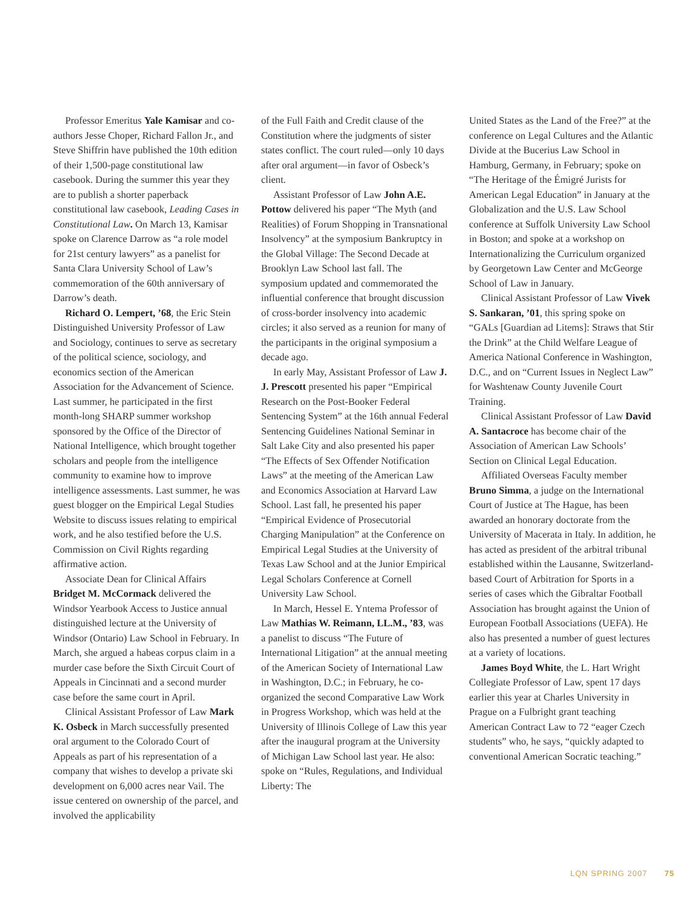Professor Emeritus Yale Kamisar and co-authors Jesse Choper, Richard Fallon Jr., and Steve Shiffrin have published the 10th edition of their 1,500-page constitutional law casebook. During the summer this year they are to publish a shorter paperback constitutional law casebook, Leading Cases in Constitutional Law. On March 13, Kamisar spoke on Clarence Darrow as “a role model for 21st century lawyers” as a panelist for Santa Clara University School of Law’s commemoration of the 60th anniversary of Darrow’s death.
Richard O. Lempert, ’68, the Eric Stein Distinguished University Professor of Law and Sociology, continues to serve as secretary of the political science, sociology, and economics section of the American Association for the Advancement of Science. Last summer, he participated in the first month-long SHARP summer workshop sponsored by the Office of the Director of National Intelligence, which brought together scholars and people from the intelligence community to examine how to improve intelligence assessments. Last summer, he was guest blogger on the Empirical Legal Studies Website to discuss issues relating to empirical work, and he also testified before the U.S. Commission on Civil Rights regarding affirmative action.
Associate Dean for Clinical Affairs Bridget M. McCormack delivered the Windsor Yearbook Access to Justice annual distinguished lecture at the University of Windsor (Ontario) Law School in February. In March, she argued a habeas corpus claim in a murder case before the Sixth Circuit Court of Appeals in Cincinnati and a second murder case before the same court in April.
Clinical Assistant Professor of Law Mark K. Osbeck in March successfully presented oral argument to the Colorado Court of Appeals as part of his representation of a company that wishes to develop a private ski development on 6,000 acres near Vail. The issue centered on ownership of the parcel, and involved the applicability
of the Full Faith and Credit clause of the Constitution where the judgments of sister states conflict. The court ruled—only 10 days after oral argument—in favor of Osbeck’s client.
Assistant Professor of Law John A.E. Pottow delivered his paper “The Myth (and Realities) of Forum Shopping in Transnational Insolvency” at the symposium Bankruptcy in the Global Village: The Second Decade at Brooklyn Law School last fall. The symposium updated and commemorated the influential conference that brought discussion of cross-border insolvency into academic circles; it also served as a reunion for many of the participants in the original symposium a decade ago.
In early May, Assistant Professor of Law J. J. Prescott presented his paper “Empirical Research on the Post-Booker Federal Sentencing System” at the 16th annual Federal Sentencing Guidelines National Seminar in Salt Lake City and also presented his paper “The Effects of Sex Offender Notification Laws” at the meeting of the American Law and Economics Association at Harvard Law School. Last fall, he presented his paper “Empirical Evidence of Prosecutorial Charging Manipulation” at the Conference on Empirical Legal Studies at the University of Texas Law School and at the Junior Empirical Legal Scholars Conference at Cornell University Law School.
In March, Hessel E. Yntema Professor of Law Mathias W. Reimann, LL.M., ’83, was a panelist to discuss “The Future of International Litigation” at the annual meeting of the American Society of International Law in Washington, D.C.; in February, he co-organized the second Comparative Law Work in Progress Workshop, which was held at the University of Illinois College of Law this year after the inaugural program at the University of Michigan Law School last year. He also: spoke on “Rules, Regulations, and Individual Liberty: The
United States as the Land of the Free?” at the conference on Legal Cultures and the Atlantic Divide at the Bucerius Law School in Hamburg, Germany, in February; spoke on “The Heritage of the Émigré Jurists for American Legal Education” in January at the Globalization and the U.S. Law School conference at Suffolk University Law School in Boston; and spoke at a workshop on Internationalizing the Curriculum organized by Georgetown Law Center and McGeorge School of Law in January.
Clinical Assistant Professor of Law Vivek S. Sankaran, ’01, this spring spoke on “GALs [Guardian ad Litems]: Straws that Stir the Drink” at the Child Welfare League of America National Conference in Washington, D.C., and on “Current Issues in Neglect Law” for Washtenaw County Juvenile Court Training.
Clinical Assistant Professor of Law David A. Santacroce has become chair of the Association of American Law Schools’ Section on Clinical Legal Education.
Affiliated Overseas Faculty member Bruno Simma, a judge on the International Court of Justice at The Hague, has been awarded an honorary doctorate from the University of Macerata in Italy. In addition, he has acted as president of the arbitral tribunal established within the Lausanne, Switzerland-based Court of Arbitration for Sports in a series of cases which the Gibraltar Football Association has brought against the Union of European Football Associations (UEFA). He also has presented a number of guest lectures at a variety of locations.
James Boyd White, the L. Hart Wright Collegiate Professor of Law, spent 17 days earlier this year at Charles University in Prague on a Fulbright grant teaching American Contract Law to 72 “eager Czech students” who, he says, “quickly adapted to conventional American Socratic teaching.”
LQN SPRING 2007 75